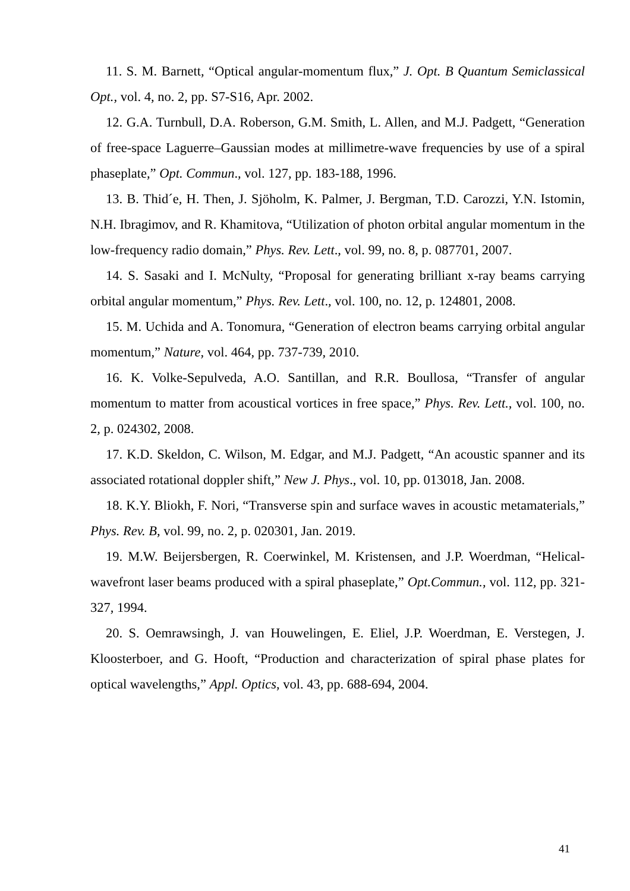11. S. M. Barnett, “Optical angular-momentum flux,” J. Opt. B Quantum Semiclassical Opt., vol. 4, no. 2, pp. S7-S16, Apr. 2002.
12. G.A. Turnbull, D.A. Roberson, G.M. Smith, L. Allen, and M.J. Padgett, “Generation of free-space Laguerre–Gaussian modes at millimetre-wave frequencies by use of a spiral phaseplate,” Opt. Commun., vol. 127, pp. 183-188, 1996.
13. B. Thid´e, H. Then, J. Sjöholm, K. Palmer, J. Bergman, T.D. Carozzi, Y.N. Istomin, N.H. Ibragimov, and R. Khamitova, “Utilization of photon orbital angular momentum in the low-frequency radio domain,” Phys. Rev. Lett., vol. 99, no. 8, p. 087701, 2007.
14. S. Sasaki and I. McNulty, “Proposal for generating brilliant x-ray beams carrying orbital angular momentum,” Phys. Rev. Lett., vol. 100, no. 12, p. 124801, 2008.
15. M. Uchida and A. Tonomura, “Generation of electron beams carrying orbital angular momentum,” Nature, vol. 464, pp. 737-739, 2010.
16. K. Volke-Sepulveda, A.O. Santillan, and R.R. Boullosa, “Transfer of angular momentum to matter from acoustical vortices in free space,” Phys. Rev. Lett., vol. 100, no. 2, p. 024302, 2008.
17. K.D. Skeldon, C. Wilson, M. Edgar, and M.J. Padgett, “An acoustic spanner and its associated rotational doppler shift,” New J. Phys., vol. 10, pp. 013018, Jan. 2008.
18. K.Y. Bliokh, F. Nori, “Transverse spin and surface waves in acoustic metamaterials,” Phys. Rev. B, vol. 99, no. 2, p. 020301, Jan. 2019.
19. M.W. Beijersbergen, R. Coerwinkel, M. Kristensen, and J.P. Woerdman, “Helical-wavefront laser beams produced with a spiral phaseplate,” Opt.Commun., vol. 112, pp. 321-327, 1994.
20. S. Oemrawsingh, J. van Houwelingen, E. Eliel, J.P. Woerdman, E. Verstegen, J. Kloosterboer, and G. Hooft, “Production and characterization of spiral phase plates for optical wavelengths,” Appl. Optics, vol. 43, pp. 688-694, 2004.
41